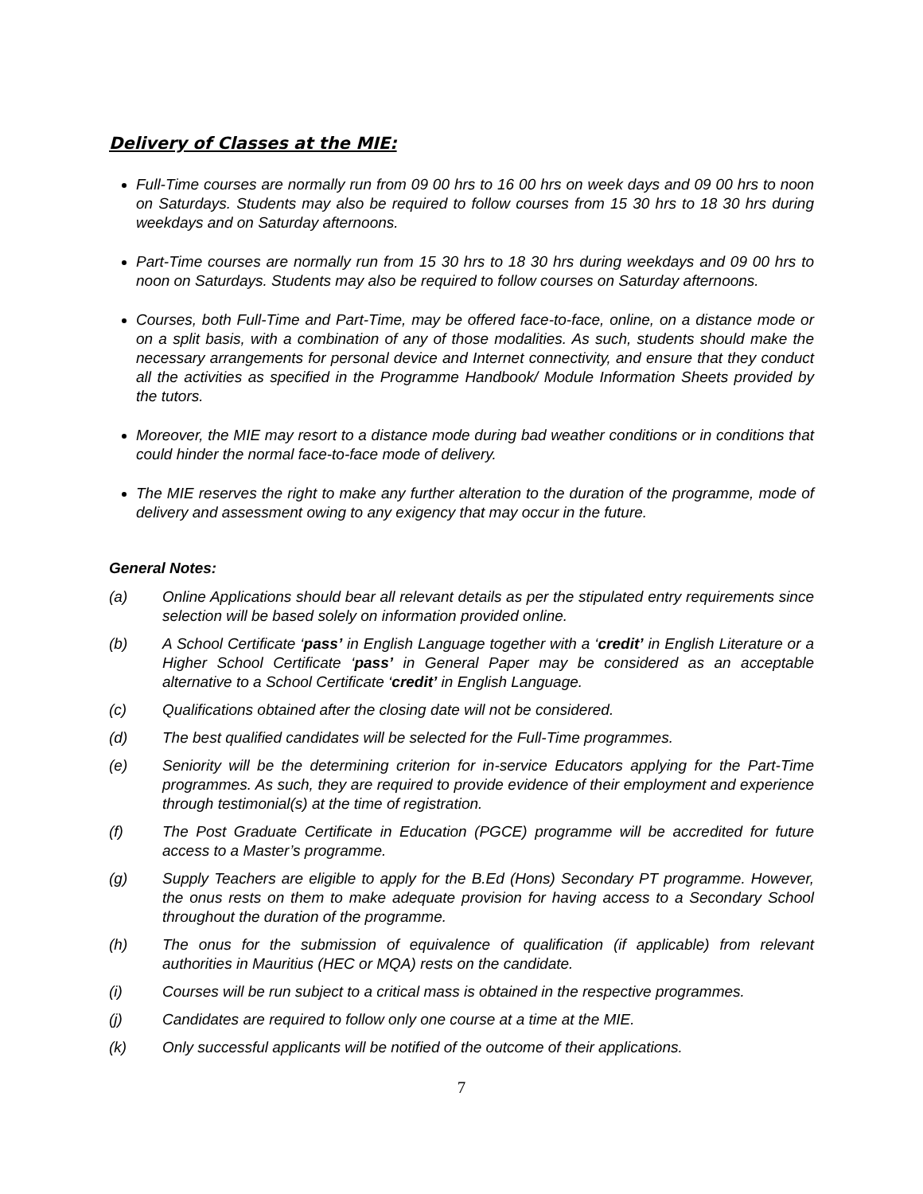Delivery of Classes at the MIE:
Full-Time courses are normally run from 09 00 hrs to 16 00 hrs on week days and 09 00 hrs to noon on Saturdays. Students may also be required to follow courses from 15 30 hrs to 18 30 hrs during weekdays and on Saturday afternoons.
Part-Time courses are normally run from 15 30 hrs to 18 30 hrs during weekdays and 09 00 hrs to noon on Saturdays. Students may also be required to follow courses on Saturday afternoons.
Courses, both Full-Time and Part-Time, may be offered face-to-face, online, on a distance mode or on a split basis, with a combination of any of those modalities. As such, students should make the necessary arrangements for personal device and Internet connectivity, and ensure that they conduct all the activities as specified in the Programme Handbook/ Module Information Sheets provided by the tutors.
Moreover, the MIE may resort to a distance mode during bad weather conditions or in conditions that could hinder the normal face-to-face mode of delivery.
The MIE reserves the right to make any further alteration to the duration of the programme, mode of delivery and assessment owing to any exigency that may occur in the future.
General Notes:
(a) Online Applications should bear all relevant details as per the stipulated entry requirements since selection will be based solely on information provided online.
(b) A School Certificate ‘pass’ in English Language together with a ‘credit’ in English Literature or a Higher School Certificate ‘pass’ in General Paper may be considered as an acceptable alternative to a School Certificate ‘credit’ in English Language.
(c) Qualifications obtained after the closing date will not be considered.
(d) The best qualified candidates will be selected for the Full-Time programmes.
(e) Seniority will be the determining criterion for in-service Educators applying for the Part-Time programmes. As such, they are required to provide evidence of their employment and experience through testimonial(s) at the time of registration.
(f) The Post Graduate Certificate in Education (PGCE) programme will be accredited for future access to a Master’s programme.
(g) Supply Teachers are eligible to apply for the B.Ed (Hons) Secondary PT programme. However, the onus rests on them to make adequate provision for having access to a Secondary School throughout the duration of the programme.
(h) The onus for the submission of equivalence of qualification (if applicable) from relevant authorities in Mauritius (HEC or MQA) rests on the candidate.
(i) Courses will be run subject to a critical mass is obtained in the respective programmes.
(j) Candidates are required to follow only one course at a time at the MIE.
(k) Only successful applicants will be notified of the outcome of their applications.
7